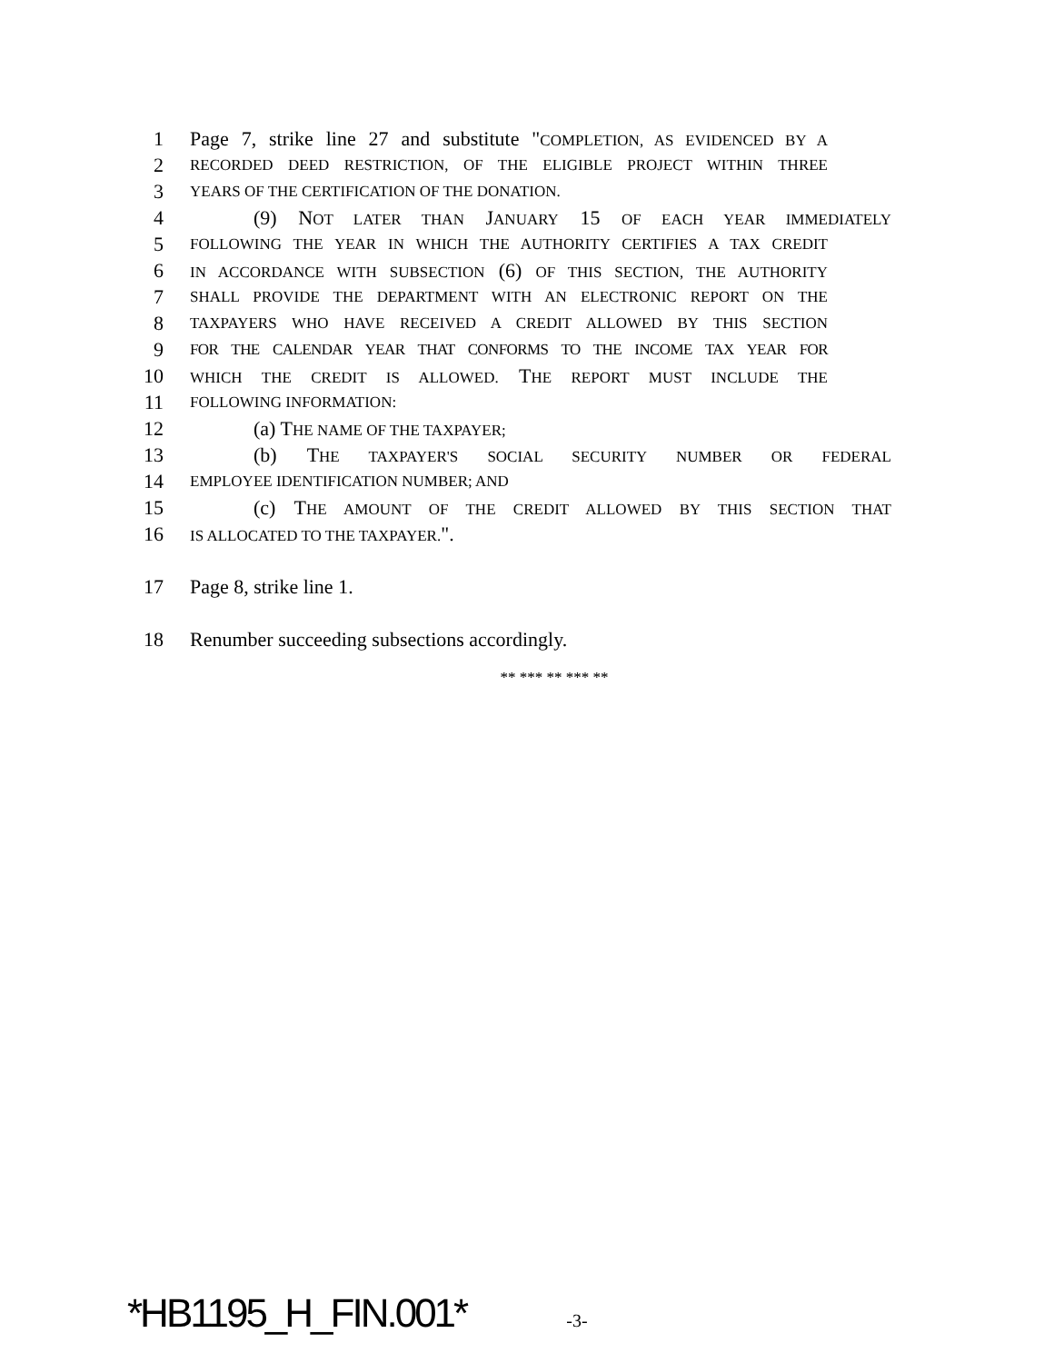1 Page 7, strike line 27 and substitute "COMPLETION, AS EVIDENCED BY A
2 RECORDED DEED RESTRICTION, OF THE ELIGIBLE PROJECT WITHIN THREE
3 YEARS OF THE CERTIFICATION OF THE DONATION.
4 (9) NOT LATER THAN JANUARY 15 OF EACH YEAR IMMEDIATELY
5 FOLLOWING THE YEAR IN WHICH THE AUTHORITY CERTIFIES A TAX CREDIT
6 IN ACCORDANCE WITH SUBSECTION (6) OF THIS SECTION, THE AUTHORITY
7 SHALL PROVIDE THE DEPARTMENT WITH AN ELECTRONIC REPORT ON THE
8 TAXPAYERS WHO HAVE RECEIVED A CREDIT ALLOWED BY THIS SECTION
9 FOR THE CALENDAR YEAR THAT CONFORMS TO THE INCOME TAX YEAR FOR
10 WHICH THE CREDIT IS ALLOWED. THE REPORT MUST INCLUDE THE
11 FOLLOWING INFORMATION:
12 (a) THE NAME OF THE TAXPAYER;
13 (b) THE TAXPAYER'S SOCIAL SECURITY NUMBER OR FEDERAL
14 EMPLOYEE IDENTIFICATION NUMBER; AND
15 (c) THE AMOUNT OF THE CREDIT ALLOWED BY THIS SECTION THAT
16 IS ALLOCATED TO THE TAXPAYER.".
17 Page 8, strike line 1.
18 Renumber succeeding subsections accordingly.
** *** ** *** **
*HB1195_H_FIN.001* -3-